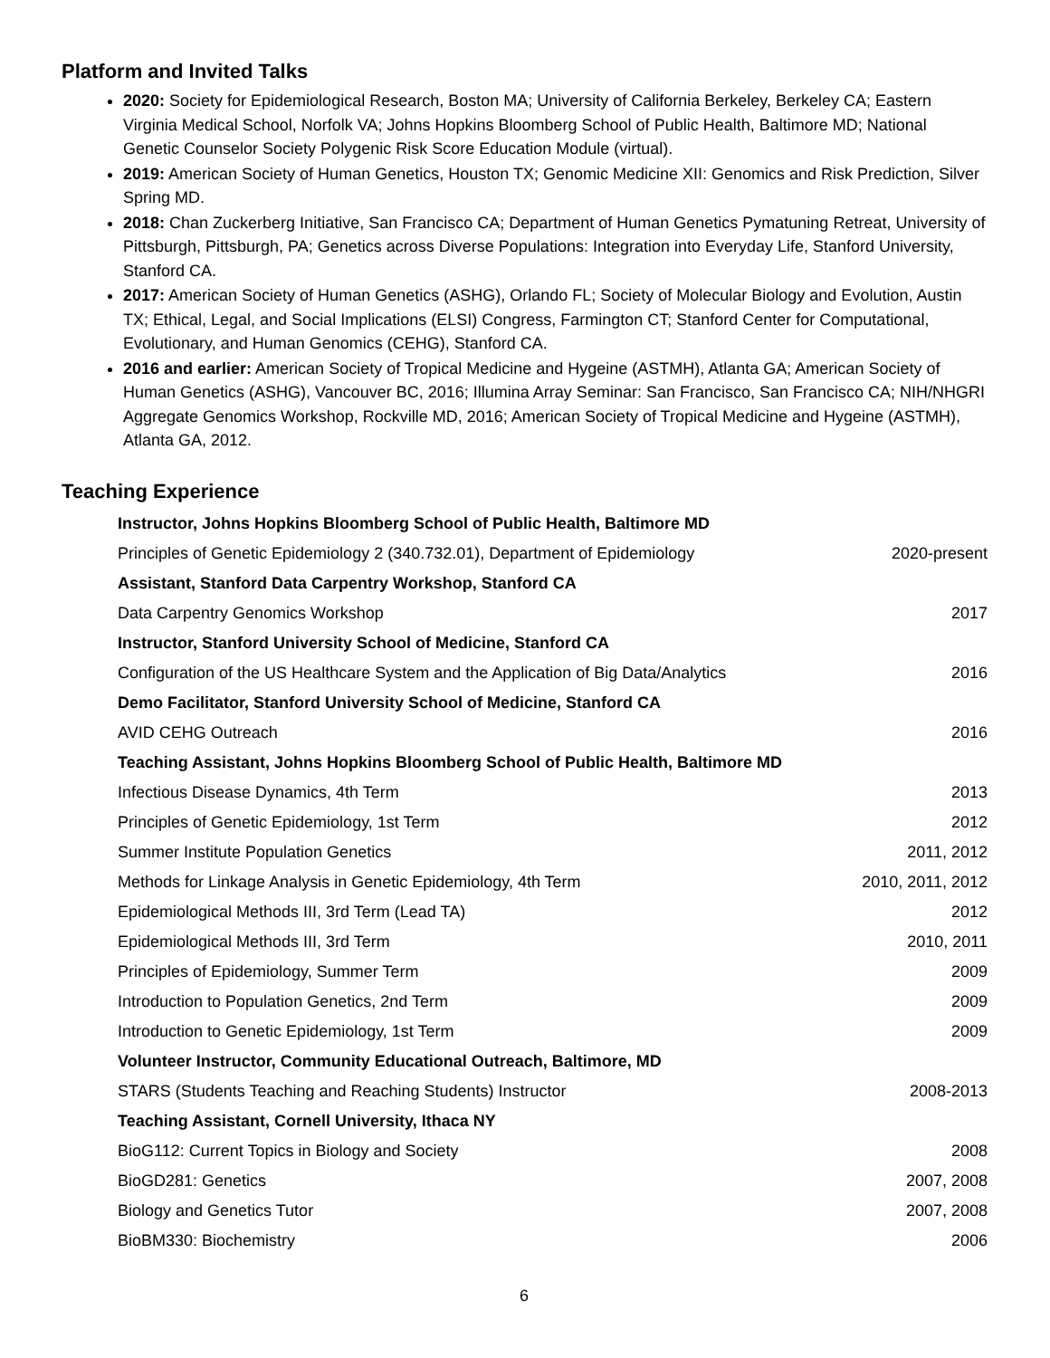Platform and Invited Talks
2020: Society for Epidemiological Research, Boston MA; University of California Berkeley, Berkeley CA; Eastern Virginia Medical School, Norfolk VA; Johns Hopkins Bloomberg School of Public Health, Baltimore MD; National Genetic Counselor Society Polygenic Risk Score Education Module (virtual).
2019: American Society of Human Genetics, Houston TX; Genomic Medicine XII: Genomics and Risk Prediction, Silver Spring MD.
2018: Chan Zuckerberg Initiative, San Francisco CA; Department of Human Genetics Pymatuning Retreat, University of Pittsburgh, Pittsburgh, PA; Genetics across Diverse Populations: Integration into Everyday Life, Stanford University, Stanford CA.
2017: American Society of Human Genetics (ASHG), Orlando FL; Society of Molecular Biology and Evolution, Austin TX; Ethical, Legal, and Social Implications (ELSI) Congress, Farmington CT; Stanford Center for Computational, Evolutionary, and Human Genomics (CEHG), Stanford CA.
2016 and earlier: American Society of Tropical Medicine and Hygeine (ASTMH), Atlanta GA; American Society of Human Genetics (ASHG), Vancouver BC, 2016; Illumina Array Seminar: San Francisco, San Francisco CA; NIH/NHGRI Aggregate Genomics Workshop, Rockville MD, 2016; American Society of Tropical Medicine and Hygeine (ASTMH), Atlanta GA, 2012.
Teaching Experience
| Instructor, Johns Hopkins Bloomberg School of Public Health, Baltimore MD | |
| Principles of Genetic Epidemiology 2 (340.732.01), Department of Epidemiology | 2020-present |
| Assistant, Stanford Data Carpentry Workshop, Stanford CA | |
| Data Carpentry Genomics Workshop | 2017 |
| Instructor, Stanford University School of Medicine, Stanford CA | |
| Configuration of the US Healthcare System and the Application of Big Data/Analytics | 2016 |
| Demo Facilitator, Stanford University School of Medicine, Stanford CA | |
| AVID CEHG Outreach | 2016 |
| Teaching Assistant, Johns Hopkins Bloomberg School of Public Health, Baltimore MD | |
| Infectious Disease Dynamics, 4th Term | 2013 |
| Principles of Genetic Epidemiology, 1st Term | 2012 |
| Summer Institute Population Genetics | 2011, 2012 |
| Methods for Linkage Analysis in Genetic Epidemiology, 4th Term | 2010, 2011, 2012 |
| Epidemiological Methods III, 3rd Term (Lead TA) | 2012 |
| Epidemiological Methods III, 3rd Term | 2010, 2011 |
| Principles of Epidemiology, Summer Term | 2009 |
| Introduction to Population Genetics, 2nd Term | 2009 |
| Introduction to Genetic Epidemiology, 1st Term | 2009 |
| Volunteer Instructor, Community Educational Outreach, Baltimore, MD | |
| STARS (Students Teaching and Reaching Students) Instructor | 2008-2013 |
| Teaching Assistant, Cornell University, Ithaca NY | |
| BioG112: Current Topics in Biology and Society | 2008 |
| BioGD281: Genetics | 2007, 2008 |
| Biology and Genetics Tutor | 2007, 2008 |
| BioBM330: Biochemistry | 2006 |
6